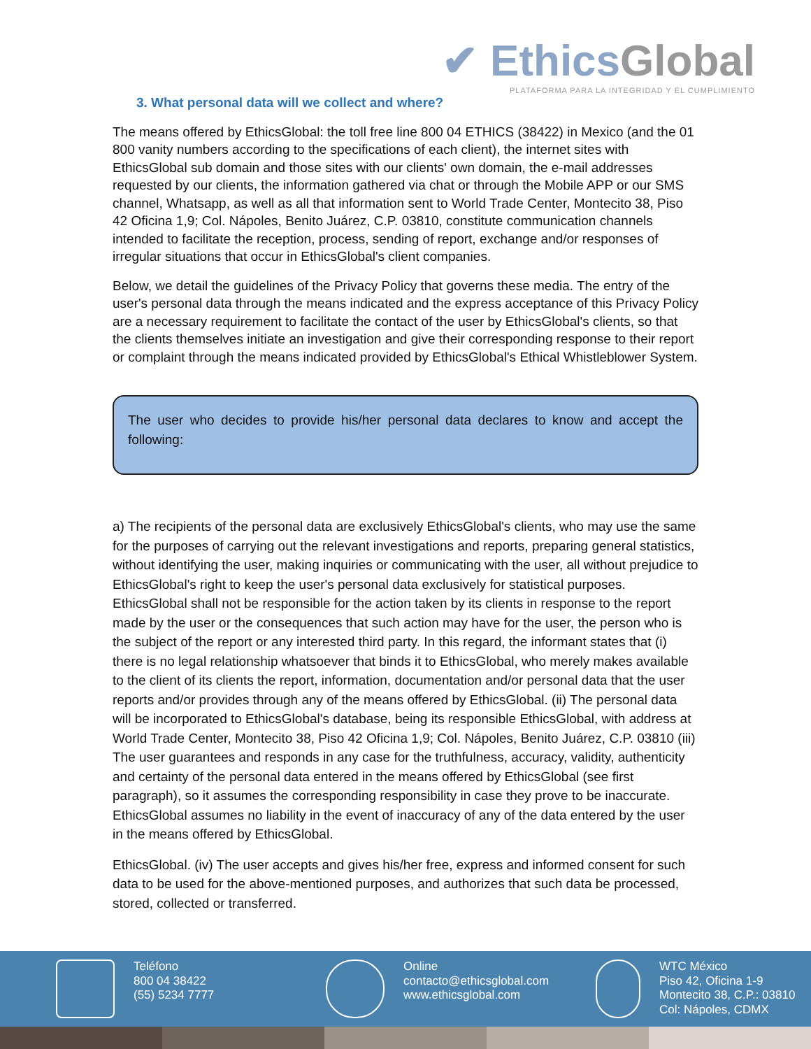✔ EthicsGlobal
PLATAFORMA PARA LA INTEGRIDAD Y EL CUMPLIMIENTO
3. What personal data will we collect and where?
The means offered by EthicsGlobal: the toll free line 800 04 ETHICS (38422) in Mexico (and the 01 800 vanity numbers according to the specifications of each client), the internet sites with EthicsGlobal sub domain and those sites with our clients' own domain, the e-mail addresses requested by our clients, the information gathered via chat or through the Mobile APP or our SMS channel, Whatsapp, as well as all that information sent to World Trade Center, Montecito 38, Piso 42 Oficina 1,9; Col. Nápoles, Benito Juárez, C.P. 03810, constitute communication channels intended to facilitate the reception, process, sending of report, exchange and/or responses of irregular situations that occur in EthicsGlobal's client companies.
Below, we detail the guidelines of the Privacy Policy that governs these media. The entry of the user's personal data through the means indicated and the express acceptance of this Privacy Policy are a necessary requirement to facilitate the contact of the user by EthicsGlobal's clients, so that the clients themselves initiate an investigation and give their corresponding response to their report or complaint through the means indicated provided by EthicsGlobal's Ethical Whistleblower System.
The user who decides to provide his/her personal data declares to know and accept the following:
a) The recipients of the personal data are exclusively EthicsGlobal's clients, who may use the same for the purposes of carrying out the relevant investigations and reports, preparing general statistics, without identifying the user, making inquiries or communicating with the user, all without prejudice to EthicsGlobal's right to keep the user's personal data exclusively for statistical purposes. EthicsGlobal shall not be responsible for the action taken by its clients in response to the report made by the user or the consequences that such action may have for the user, the person who is the subject of the report or any interested third party. In this regard, the informant states that (i) there is no legal relationship whatsoever that binds it to EthicsGlobal, who merely makes available to the client of its clients the report, information, documentation and/or personal data that the user reports and/or provides through any of the means offered by EthicsGlobal. (ii) The personal data will be incorporated to EthicsGlobal's database, being its responsible EthicsGlobal, with address at World Trade Center, Montecito 38, Piso 42 Oficina 1,9; Col. Nápoles, Benito Juárez, C.P. 03810 (iii) The user guarantees and responds in any case for the truthfulness, accuracy, validity, authenticity and certainty of the personal data entered in the means offered by EthicsGlobal (see first paragraph), so it assumes the corresponding responsibility in case they prove to be inaccurate. EthicsGlobal assumes no liability in the event of inaccuracy of any of the data entered by the user in the means offered by EthicsGlobal.
EthicsGlobal. (iv) The user accepts and gives his/her free, express and informed consent for such data to be used for the above-mentioned purposes, and authorizes that such data be processed, stored, collected or transferred.
Teléfono
800 04 38422
(55) 5234 7777
Online
contacto@ethicsglobal.com
www.ethicsglobal.com
WTC México
Piso 42, Oficina 1-9
Montecito 38, C.P.: 03810
Col: Nápoles, CDMX